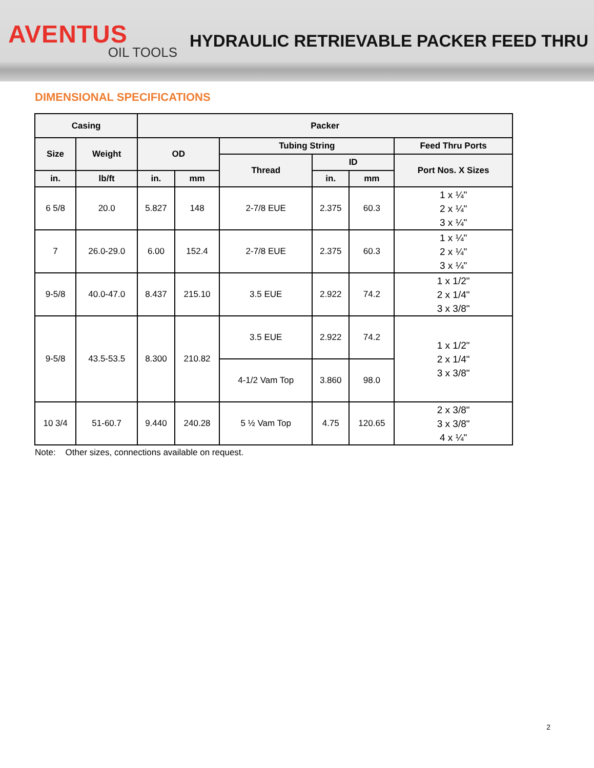AVENTUS
OIL TOOLS
HYDRAULIC RETRIEVABLE PACKER FEED THRU
DIMENSIONAL SPECIFICATIONS
| Casing | | Packer | | | | | |
| --- | --- | --- | --- | --- | --- | --- | --- |
| Size | Weight | OD | | Tubing String | | | Feed Thru Ports |
| | | | | Thread | ID | | Port Nos. X Sizes |
| in. | lb/ft | in. | mm | | in. | mm | |
| 6 5/8 | 20.0 | 5.827 | 148 | 2-7/8 EUE | 2.375 | 60.3 | 1 x ¼" 2 x ¼" 3 x ¼" |
| 7 | 26.0-29.0 | 6.00 | 152.4 | 2-7/8 EUE | 2.375 | 60.3 | 1 x ¼" 2 x ¼" 3 x ¼" |
| 9-5/8 | 40.0-47.0 | 8.437 | 215.10 | 3.5 EUE | 2.922 | 74.2 | 1 x 1/2" 2 x 1/4" 3 x 3/8" |
| 9-5/8 | 43.5-53.5 | 8.300 | 210.82 | 3.5 EUE | 2.922 | 74.2 | 1 x 1/2" 2 x 1/4" 3 x 3/8" |
| | | | | 4-1/2 Vam Top | 3.860 | 98.0 | |
| 10 3/4 | 51-60.7 | 9.440 | 240.28 | 5 ½ Vam Top | 4.75 | 120.65 | 2 x 3/8" 3 x 3/8" 4 x ¼" |
Note: Other sizes, connections available on request.
2